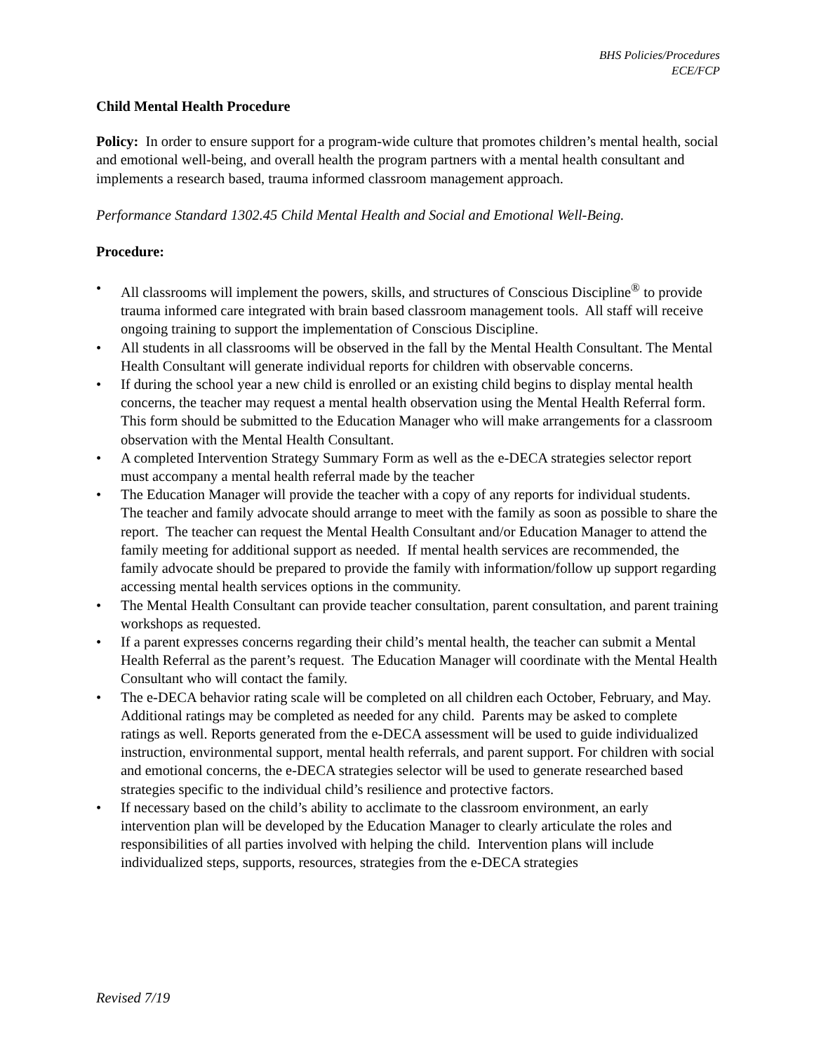BHS Policies/Procedures
ECE/FCP
Child Mental Health Procedure
Policy: In order to ensure support for a program-wide culture that promotes children’s mental health, social and emotional well-being, and overall health the program partners with a mental health consultant and implements a research based, trauma informed classroom management approach.
Performance Standard 1302.45 Child Mental Health and Social and Emotional Well-Being.
Procedure:
• All classrooms will implement the powers, skills, and structures of Conscious Discipline<sup>®</sup> to provide trauma informed care integrated with brain based classroom management tools. All staff will receive ongoing training to support the implementation of Conscious Discipline.
• All students in all classrooms will be observed in the fall by the Mental Health Consultant. The Mental Health Consultant will generate individual reports for children with observable concerns.
• If during the school year a new child is enrolled or an existing child begins to display mental health concerns, the teacher may request a mental health observation using the Mental Health Referral form. This form should be submitted to the Education Manager who will make arrangements for a classroom observation with the Mental Health Consultant.
• A completed Intervention Strategy Summary Form as well as the e-DECA strategies selector report must accompany a mental health referral made by the teacher
• The Education Manager will provide the teacher with a copy of any reports for individual students. The teacher and family advocate should arrange to meet with the family as soon as possible to share the report. The teacher can request the Mental Health Consultant and/or Education Manager to attend the family meeting for additional support as needed. If mental health services are recommended, the family advocate should be prepared to provide the family with information/follow up support regarding accessing mental health services options in the community.
• The Mental Health Consultant can provide teacher consultation, parent consultation, and parent training workshops as requested.
• If a parent expresses concerns regarding their child’s mental health, the teacher can submit a Mental Health Referral as the parent’s request. The Education Manager will coordinate with the Mental Health Consultant who will contact the family.
• The e-DECA behavior rating scale will be completed on all children each October, February, and May. Additional ratings may be completed as needed for any child. Parents may be asked to complete ratings as well. Reports generated from the e-DECA assessment will be used to guide individualized instruction, environmental support, mental health referrals, and parent support. For children with social and emotional concerns, the e-DECA strategies selector will be used to generate researched based strategies specific to the individual child’s resilience and protective factors.
• If necessary based on the child’s ability to acclimate to the classroom environment, an early intervention plan will be developed by the Education Manager to clearly articulate the roles and responsibilities of all parties involved with helping the child. Intervention plans will include individualized steps, supports, resources, strategies from the e-DECA strategies
Revised 7/19